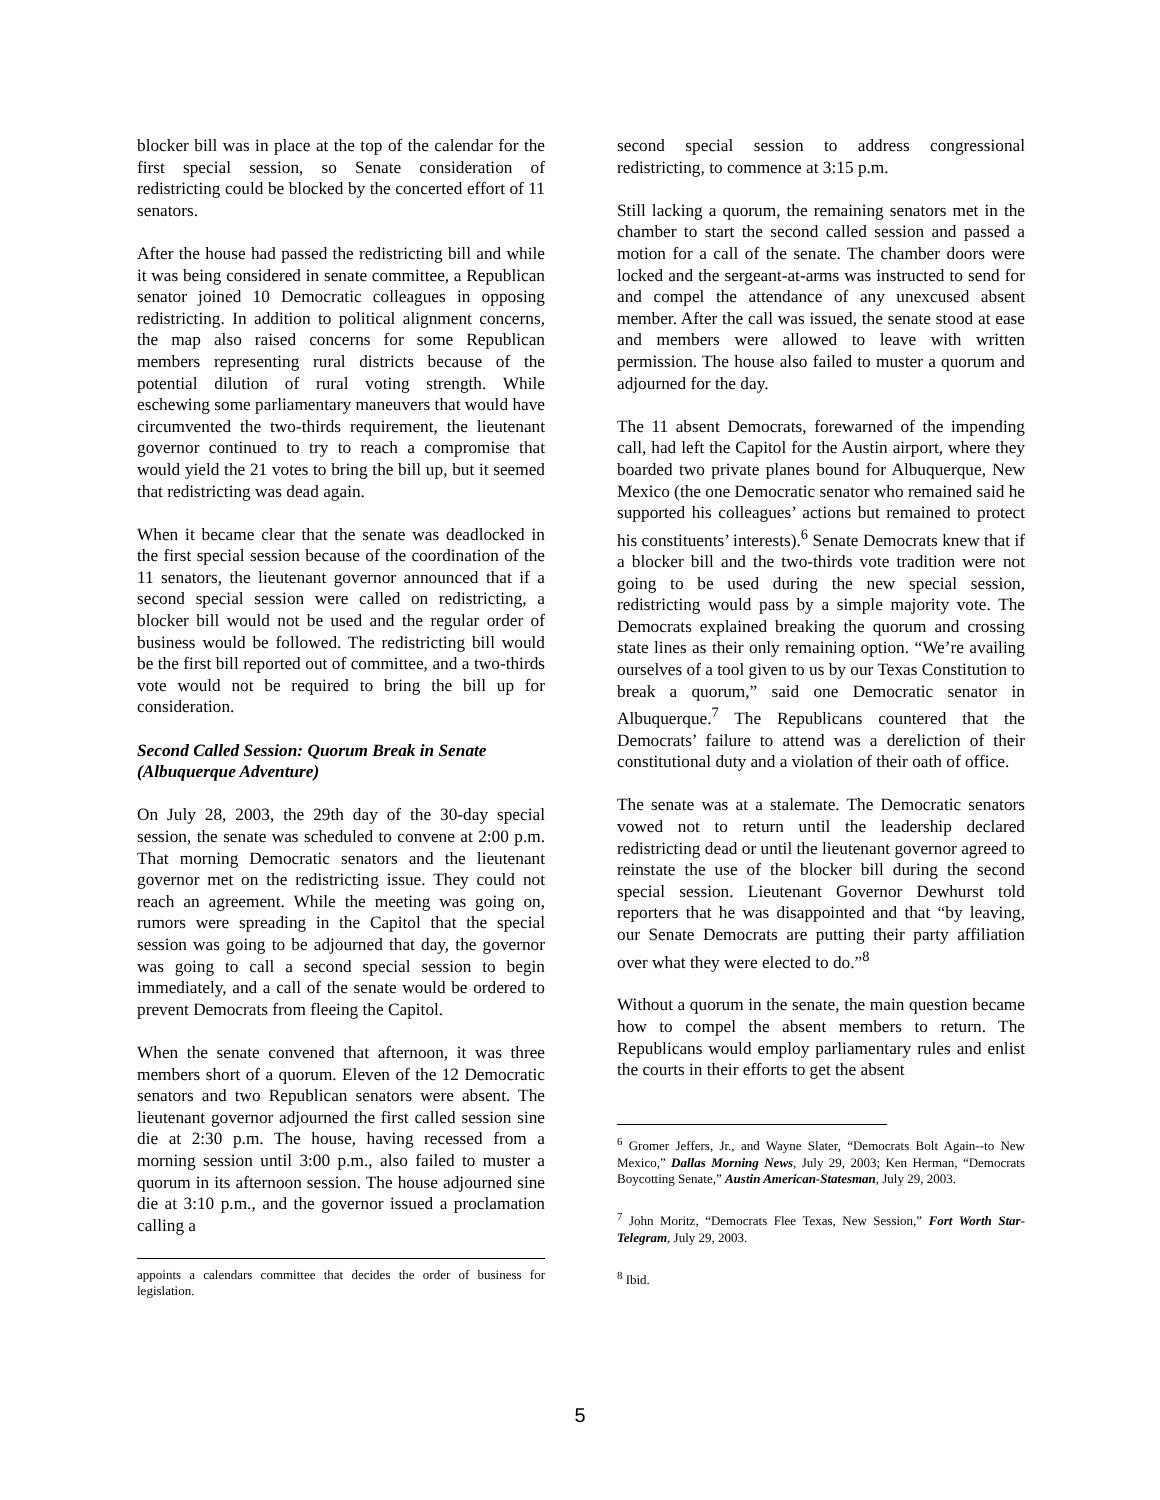blocker bill was in place at the top of the calendar for the first special session, so Senate consideration of redistricting could be blocked by the concerted effort of 11 senators.
After the house had passed the redistricting bill and while it was being considered in senate committee, a Republican senator joined 10 Democratic colleagues in opposing redistricting. In addition to political alignment concerns, the map also raised concerns for some Republican members representing rural districts because of the potential dilution of rural voting strength. While eschewing some parliamentary maneuvers that would have circumvented the two-thirds requirement, the lieutenant governor continued to try to reach a compromise that would yield the 21 votes to bring the bill up, but it seemed that redistricting was dead again.
When it became clear that the senate was deadlocked in the first special session because of the coordination of the 11 senators, the lieutenant governor announced that if a second special session were called on redistricting, a blocker bill would not be used and the regular order of business would be followed. The redistricting bill would be the first bill reported out of committee, and a two-thirds vote would not be required to bring the bill up for consideration.
Second Called Session: Quorum Break in Senate (Albuquerque Adventure)
On July 28, 2003, the 29th day of the 30-day special session, the senate was scheduled to convene at 2:00 p.m. That morning Democratic senators and the lieutenant governor met on the redistricting issue. They could not reach an agreement. While the meeting was going on, rumors were spreading in the Capitol that the special session was going to be adjourned that day, the governor was going to call a second special session to begin immediately, and a call of the senate would be ordered to prevent Democrats from fleeing the Capitol.
When the senate convened that afternoon, it was three members short of a quorum. Eleven of the 12 Democratic senators and two Republican senators were absent. The lieutenant governor adjourned the first called session sine die at 2:30 p.m. The house, having recessed from a morning session until 3:00 p.m., also failed to muster a quorum in its afternoon session. The house adjourned sine die at 3:10 p.m., and the governor issued a proclamation calling a
appoints a calendars committee that decides the order of business for legislation.
second special session to address congressional redistricting, to commence at 3:15 p.m.
Still lacking a quorum, the remaining senators met in the chamber to start the second called session and passed a motion for a call of the senate. The chamber doors were locked and the sergeant-at-arms was instructed to send for and compel the attendance of any unexcused absent member. After the call was issued, the senate stood at ease and members were allowed to leave with written permission. The house also failed to muster a quorum and adjourned for the day.
The 11 absent Democrats, forewarned of the impending call, had left the Capitol for the Austin airport, where they boarded two private planes bound for Albuquerque, New Mexico (the one Democratic senator who remained said he supported his colleagues’ actions but remained to protect his constituents’ interests).<sup>6</sup> Senate Democrats knew that if a blocker bill and the two-thirds vote tradition were not going to be used during the new special session, redistricting would pass by a simple majority vote. The Democrats explained breaking the quorum and crossing state lines as their only remaining option. “We’re availing ourselves of a tool given to us by our Texas Constitution to break a quorum,” said one Democratic senator in Albuquerque.<sup>7</sup> The Republicans countered that the Democrats’ failure to attend was a dereliction of their constitutional duty and a violation of their oath of office.
The senate was at a stalemate. The Democratic senators vowed not to return until the leadership declared redistricting dead or until the lieutenant governor agreed to reinstate the use of the blocker bill during the second special session. Lieutenant Governor Dewhurst told reporters that he was disappointed and that “by leaving, our Senate Democrats are putting their party affiliation over what they were elected to do.”<sup>8</sup>
Without a quorum in the senate, the main question became how to compel the absent members to return. The Republicans would employ parliamentary rules and enlist the courts in their efforts to get the absent
<sup>6</sup> Gromer Jeffers, Jr., and Wayne Slater, “Democrats Bolt Again--to New Mexico,” Dallas Morning News, July 29, 2003; Ken Herman, “Democrats Boycotting Senate,” Austin American-Statesman, July 29, 2003.
<sup>7</sup> John Moritz, “Democrats Flee Texas, New Session,” Fort Worth Star-Telegram, July 29, 2003.
<sup>8</sup> Ibid.
5